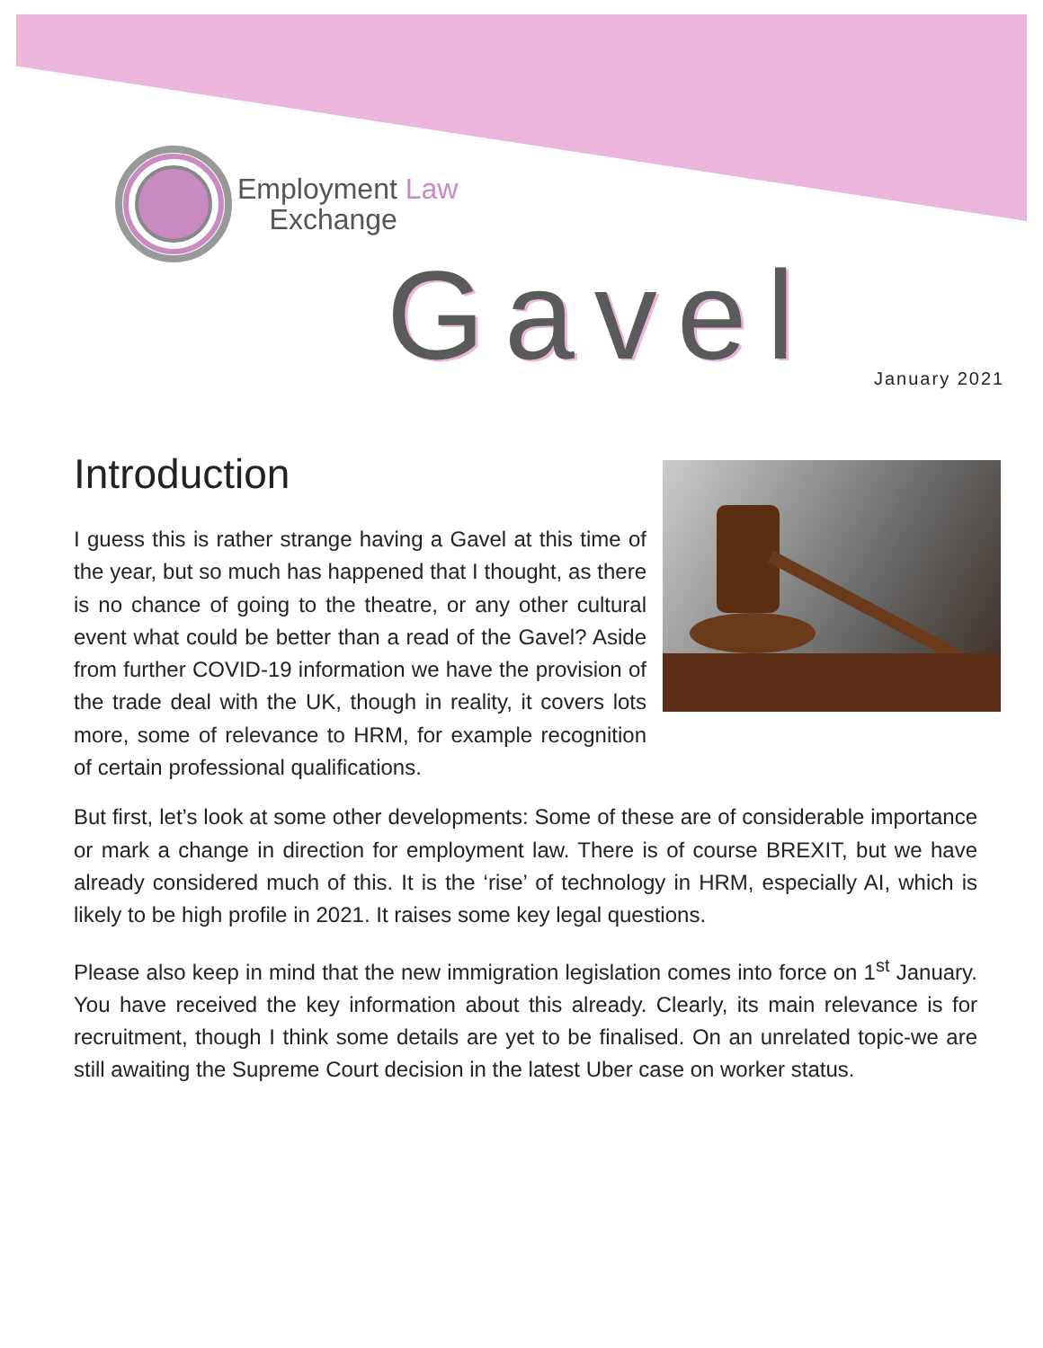Employment Law
Exchange
Gavel January 2021
Introduction
I guess this is rather strange having a Gavel at this time of the year, but so much has happened that I thought, as there is no chance of going to the theatre, or any other cultural event what could be better than a read of the Gavel? Aside from further COVID-19 information we have the provision of the trade deal with the UK, though in reality, it covers lots more, some of relevance to HRM, for example recognition of certain professional qualifications.
But first, let’s look at some other developments: Some of these are of considerable importance or mark a change in direction for employment law. There is of course BREXIT, but we have already considered much of this. It is the ‘rise’ of technology in HRM, especially AI, which is likely to be high profile in 2021. It raises some key legal questions.
Please also keep in mind that the new immigration legislation comes into force on 1<sup>st</sup> January. You have received the key information about this already. Clearly, its main relevance is for recruitment, though I think some details are yet to be finalised. On an unrelated topic-we are still awaiting the Supreme Court decision in the latest Uber case on worker status.